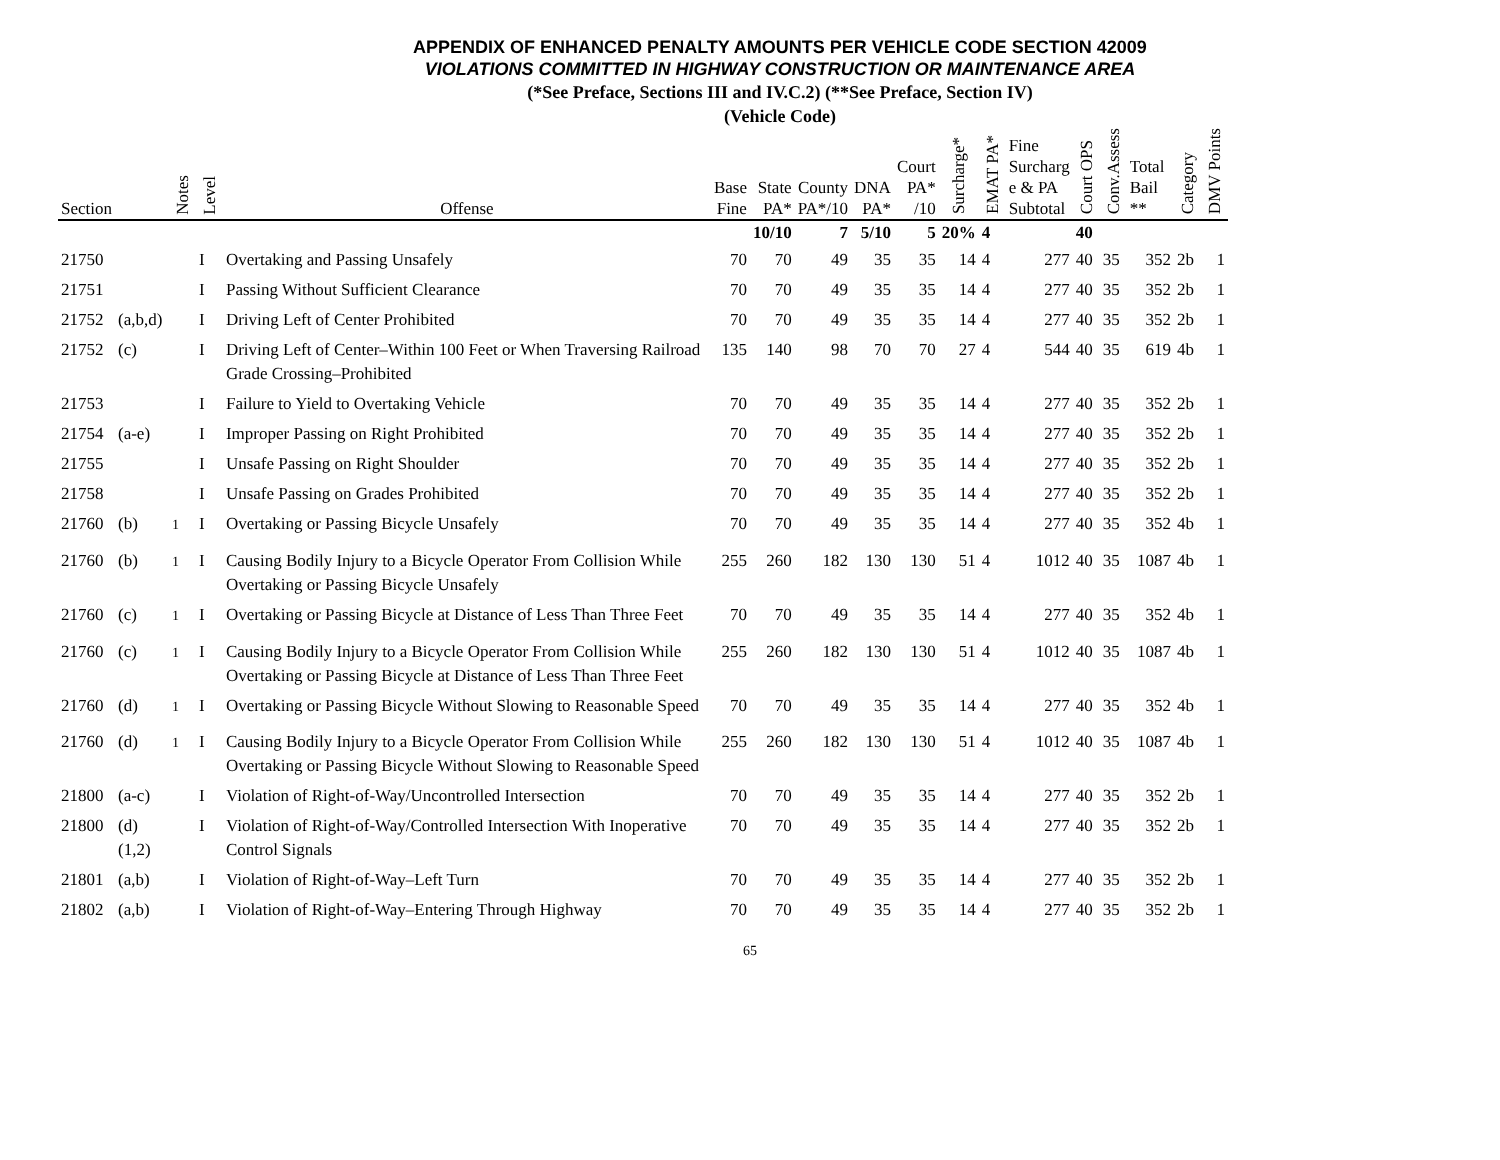APPENDIX OF ENHANCED PENALTY AMOUNTS PER VEHICLE CODE SECTION 42009
VIOLATIONS COMMITTED IN HIGHWAY CONSTRUCTION OR MAINTENANCE AREA
(*See Preface, Sections III and IV.C.2) (**See Preface, Section IV)
(Vehicle Code)
| Section | | Notes | Level | Offense | Base Fine | State PA* | County PA*/10 | DNA PA* | Court PA* /10 | Surcharge* | EMAT PA* | Fine Surcharg e & PA Subtotal | Court OPS | Conv.Assess | Total Bail ** | Category | DMV Points |
| --- | --- | --- | --- | --- | --- | --- | --- | --- | --- | --- | --- | --- | --- | --- | --- | --- | --- |
| | | | | | | 10/10 | 7 | 5/10 | 5 | 20% | 4 | | 40 | | | | |
| 21750 | | | I | Overtaking and Passing Unsafely | 70 | 70 | 49 | 35 | 35 | 14 | 4 | 277 | 40 | 35 | 352 | 2b | 1 |
| 21751 | | | I | Passing Without Sufficient Clearance | 70 | 70 | 49 | 35 | 35 | 14 | 4 | 277 | 40 | 35 | 352 | 2b | 1 |
| 21752 | (a,b,d) | | I | Driving Left of Center Prohibited | 70 | 70 | 49 | 35 | 35 | 14 | 4 | 277 | 40 | 35 | 352 | 2b | 1 |
| 21752 | (c) | | I | Driving Left of Center–Within 100 Feet or When Traversing Railroad Grade Crossing–Prohibited | 135 | 140 | 98 | 70 | 70 | 27 | 4 | 544 | 40 | 35 | 619 | 4b | 1 |
| 21753 | | | I | Failure to Yield to Overtaking Vehicle | 70 | 70 | 49 | 35 | 35 | 14 | 4 | 277 | 40 | 35 | 352 | 2b | 1 |
| 21754 | (a-e) | | I | Improper Passing on Right Prohibited | 70 | 70 | 49 | 35 | 35 | 14 | 4 | 277 | 40 | 35 | 352 | 2b | 1 |
| 21755 | | | I | Unsafe Passing on Right Shoulder | 70 | 70 | 49 | 35 | 35 | 14 | 4 | 277 | 40 | 35 | 352 | 2b | 1 |
| 21758 | | | I | Unsafe Passing on Grades Prohibited | 70 | 70 | 49 | 35 | 35 | 14 | 4 | 277 | 40 | 35 | 352 | 2b | 1 |
| 21760 | (b) | <sup>1</sup> | I | Overtaking or Passing Bicycle Unsafely | 70 | 70 | 49 | 35 | 35 | 14 | 4 | 277 | 40 | 35 | 352 | 4b | 1 |
| 21760 | (b) | <sup>1</sup> | I | Causing Bodily Injury to a Bicycle Operator From Collision While Overtaking or Passing Bicycle Unsafely | 255 | 260 | 182 | 130 | 130 | 51 | 4 | 1012 | 40 | 35 | 1087 | 4b | 1 |
| 21760 | (c) | <sup>1</sup> | I | Overtaking or Passing Bicycle at Distance of Less Than Three Feet | 70 | 70 | 49 | 35 | 35 | 14 | 4 | 277 | 40 | 35 | 352 | 4b | 1 |
| 21760 | (c) | <sup>1</sup> | I | Causing Bodily Injury to a Bicycle Operator From Collision While Overtaking or Passing Bicycle at Distance of Less Than Three Feet | 255 | 260 | 182 | 130 | 130 | 51 | 4 | 1012 | 40 | 35 | 1087 | 4b | 1 |
| 21760 | (d) | <sup>1</sup> | I | Overtaking or Passing Bicycle Without Slowing to Reasonable Speed | 70 | 70 | 49 | 35 | 35 | 14 | 4 | 277 | 40 | 35 | 352 | 4b | 1 |
| 21760 | (d) | <sup>1</sup> | I | Causing Bodily Injury to a Bicycle Operator From Collision While Overtaking or Passing Bicycle Without Slowing to Reasonable Speed | 255 | 260 | 182 | 130 | 130 | 51 | 4 | 1012 | 40 | 35 | 1087 | 4b | 1 |
| 21800 | (a-c) | | I | Violation of Right-of-Way/Uncontrolled Intersection | 70 | 70 | 49 | 35 | 35 | 14 | 4 | 277 | 40 | 35 | 352 | 2b | 1 |
| 21800 | (d)(1,2) | | I | Violation of Right-of-Way/Controlled Intersection With Inoperative Control Signals | 70 | 70 | 49 | 35 | 35 | 14 | 4 | 277 | 40 | 35 | 352 | 2b | 1 |
| 21801 | (a,b) | | I | Violation of Right-of-Way–Left Turn | 70 | 70 | 49 | 35 | 35 | 14 | 4 | 277 | 40 | 35 | 352 | 2b | 1 |
| 21802 | (a,b) | | I | Violation of Right-of-Way–Entering Through Highway | 70 | 70 | 49 | 35 | 35 | 14 | 4 | 277 | 40 | 35 | 352 | 2b | 1 |
65